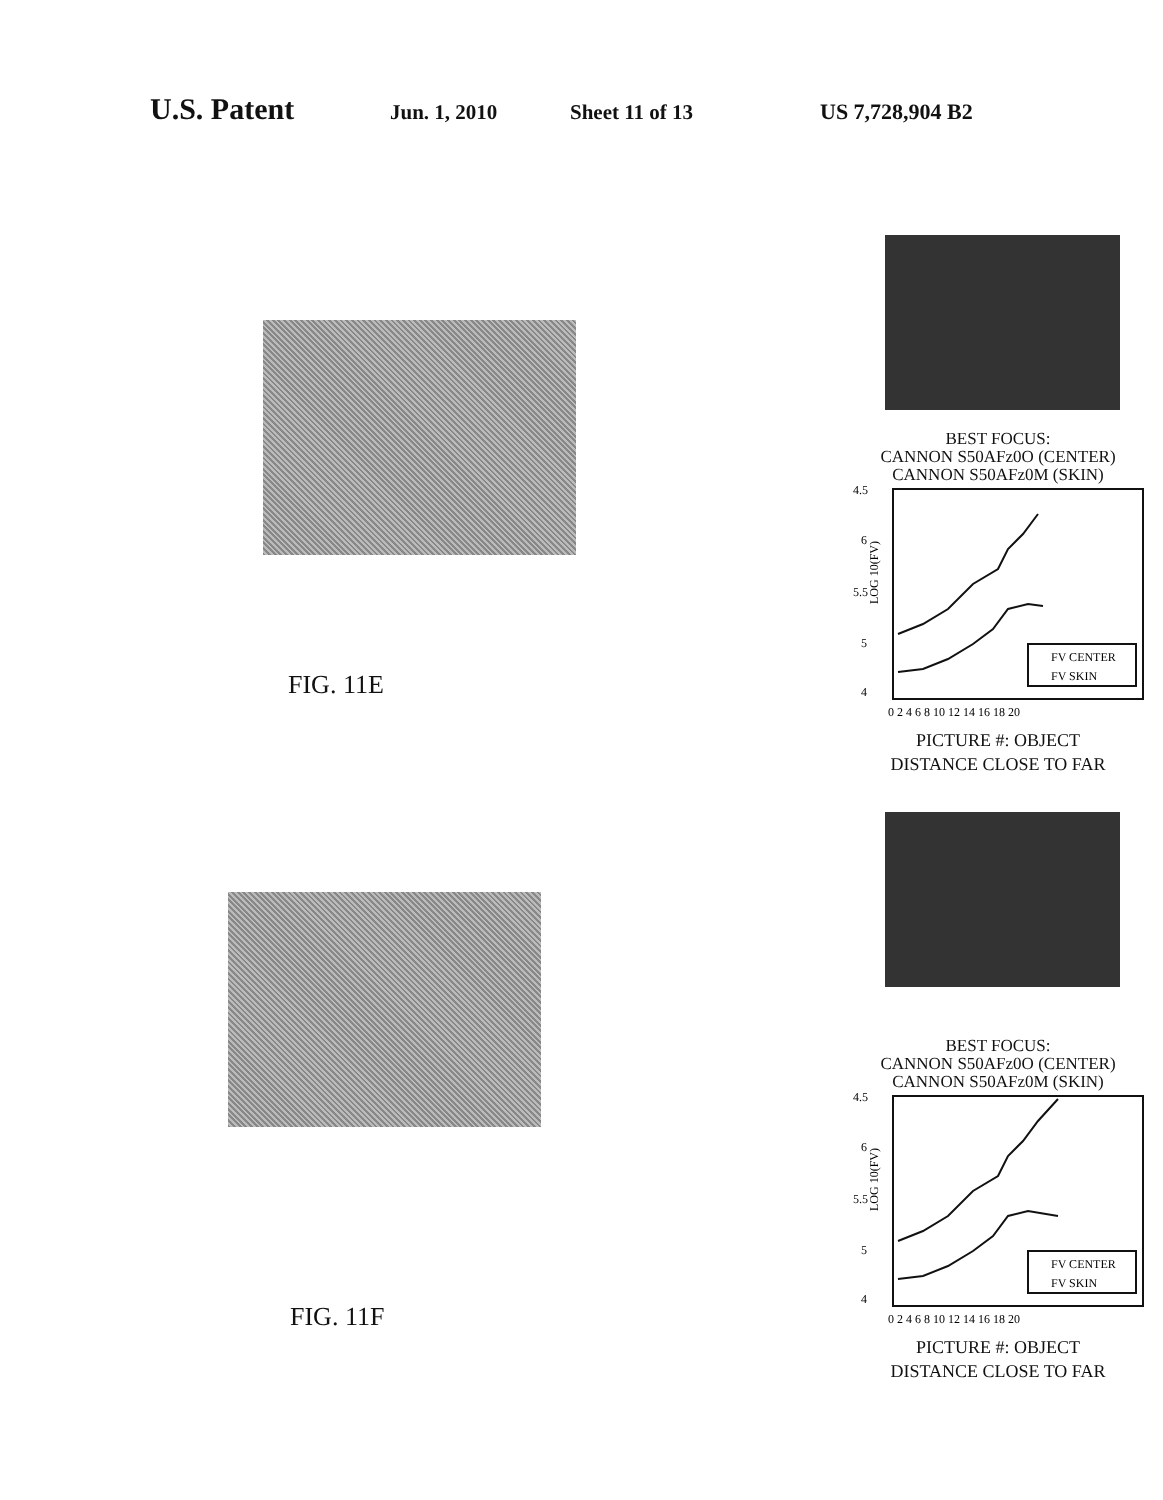U.S. Patent Jun. 1, 2010 Sheet 11 of 13 US 7,728,904 B2
FIG. 11E
BEST FOCUS:
CANNON S50AFz0O (CENTER)
CANNON S50AFz0M (SKIN)
FV CENTER
FV SKIN
4.5
6
5.5
5
4
LOG 10(FV)
0 2 4 6 8 10 12 14 16 18 20
PICTURE #: OBJECT
DISTANCE CLOSE TO FAR
FIG. 11F
BEST FOCUS:
CANNON S50AFz0O (CENTER)
CANNON S50AFz0M (SKIN)
FV CENTER
FV SKIN
4.5
6
5.5
5
4
LOG 10(FV)
0 2 4 6 8 10 12 14 16 18 20
PICTURE #: OBJECT
DISTANCE CLOSE TO FAR